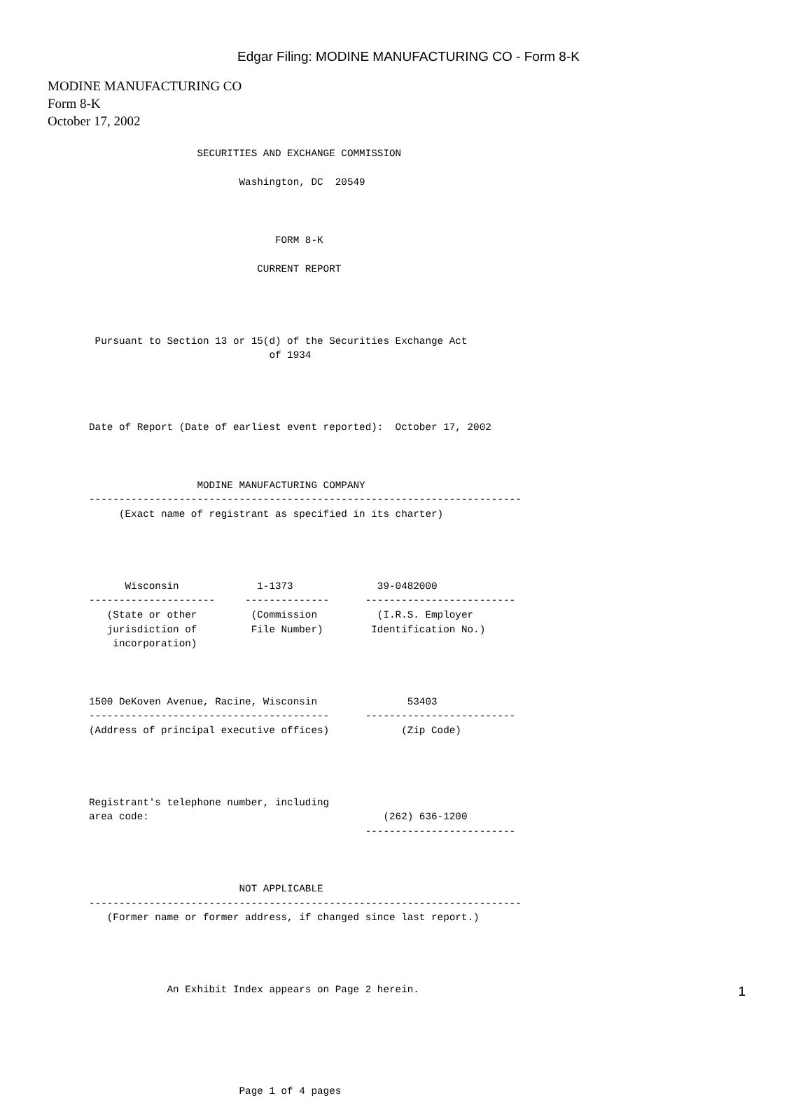Edgar Filing: MODINE MANUFACTURING CO - Form 8-K
MODINE MANUFACTURING CO
Form 8-K
October 17, 2002
                  SECURITIES AND EXCHANGE COMMISSION

                         Washington, DC  20549



                               FORM 8-K

                            CURRENT REPORT




 Pursuant to Section 13 or 15(d) of the Securities Exchange Act
                              of 1934




Date of Report (Date of earliest event reported):  October 17, 2002



                  MODINE MANUFACTURING COMPANY
------------------------------------------------------------------------
     (Exact name of registrant as specified in its charter)




      Wisconsin             1-1373              39-0482000
---------------------     --------------      -------------------------
   (State or other         (Commission          (I.R.S. Employer
   jurisdiction of         File Number)        Identification No.)
    incorporation)



1500 DeKoven Avenue, Racine, Wisconsin               53403
----------------------------------------      -------------------------
(Address of principal executive offices)            (Zip Code)




Registrant's telephone number, including
area code:                                       (262) 636-1200
                                              -------------------------



                         NOT APPLICABLE
------------------------------------------------------------------------
   (Former name or former address, if changed since last report.)




             An Exhibit Index appears on Page 2 herein.






                         Page 1 of 4 pages
1